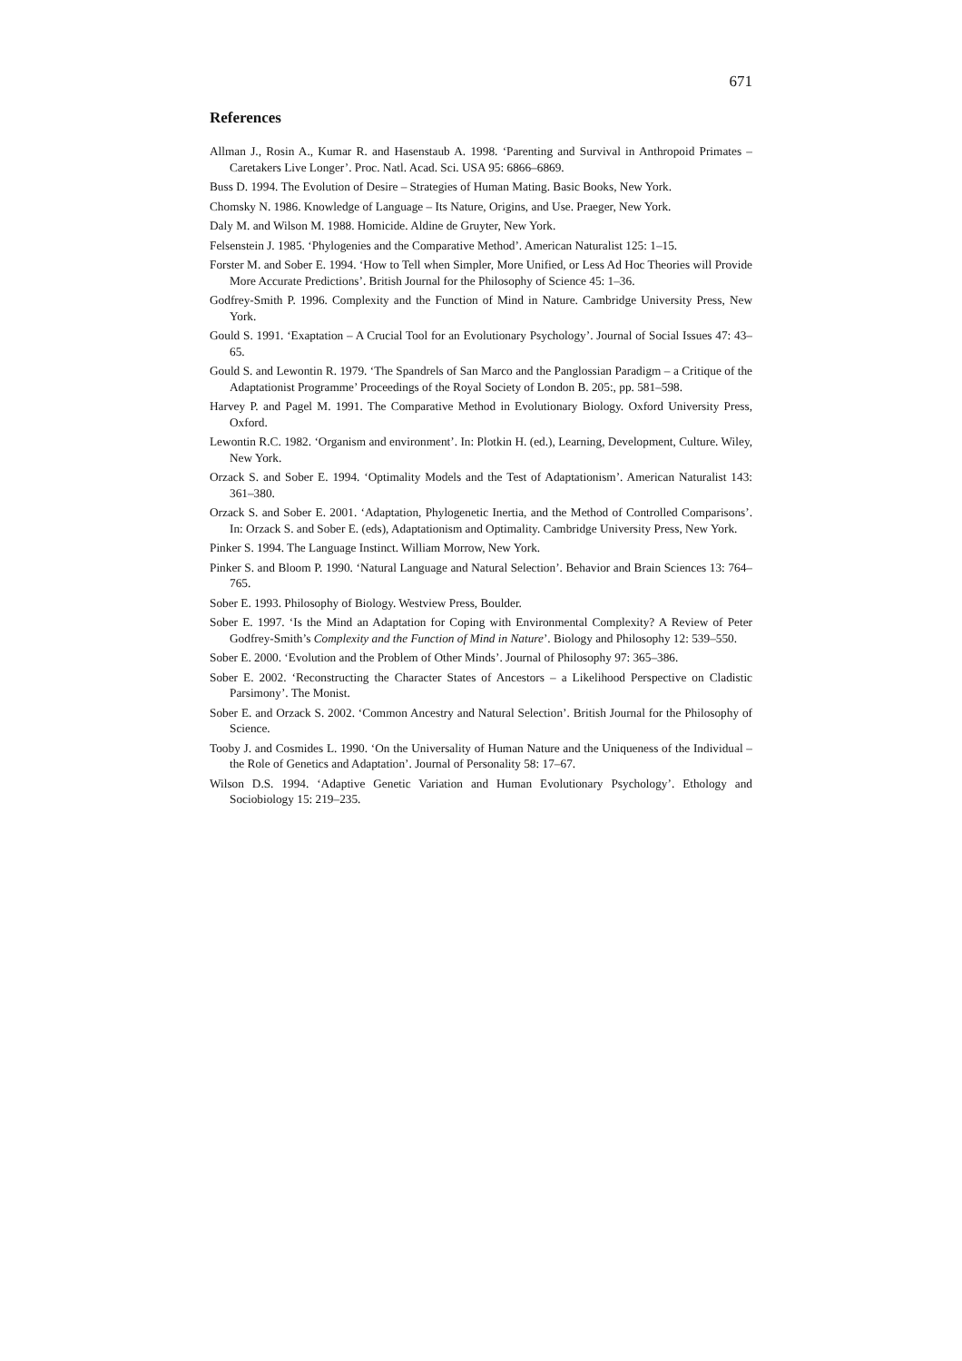671
References
Allman J., Rosin A., Kumar R. and Hasenstaub A. 1998. ‘Parenting and Survival in Anthropoid Primates – Caretakers Live Longer’. Proc. Natl. Acad. Sci. USA 95: 6866–6869.
Buss D. 1994. The Evolution of Desire – Strategies of Human Mating. Basic Books, New York.
Chomsky N. 1986. Knowledge of Language – Its Nature, Origins, and Use. Praeger, New York.
Daly M. and Wilson M. 1988. Homicide. Aldine de Gruyter, New York.
Felsenstein J. 1985. ‘Phylogenies and the Comparative Method’. American Naturalist 125: 1–15.
Forster M. and Sober E. 1994. ‘How to Tell when Simpler, More Unified, or Less Ad Hoc Theories will Provide More Accurate Predictions’. British Journal for the Philosophy of Science 45: 1–36.
Godfrey-Smith P. 1996. Complexity and the Function of Mind in Nature. Cambridge University Press, New York.
Gould S. 1991. ‘Exaptation – A Crucial Tool for an Evolutionary Psychology’. Journal of Social Issues 47: 43–65.
Gould S. and Lewontin R. 1979. ‘The Spandrels of San Marco and the Panglossian Paradigm – a Critique of the Adaptationist Programme’ Proceedings of the Royal Society of London B. 205:, pp. 581–598.
Harvey P. and Pagel M. 1991. The Comparative Method in Evolutionary Biology. Oxford University Press, Oxford.
Lewontin R.C. 1982. ‘Organism and environment’. In: Plotkin H. (ed.), Learning, Development, Culture. Wiley, New York.
Orzack S. and Sober E. 1994. ‘Optimality Models and the Test of Adaptationism’. American Naturalist 143: 361–380.
Orzack S. and Sober E. 2001. ‘Adaptation, Phylogenetic Inertia, and the Method of Controlled Comparisons’. In: Orzack S. and Sober E. (eds), Adaptationism and Optimality. Cambridge University Press, New York.
Pinker S. 1994. The Language Instinct. William Morrow, New York.
Pinker S. and Bloom P. 1990. ‘Natural Language and Natural Selection’. Behavior and Brain Sciences 13: 764–765.
Sober E. 1993. Philosophy of Biology. Westview Press, Boulder.
Sober E. 1997. ‘Is the Mind an Adaptation for Coping with Environmental Complexity? A Review of Peter Godfrey-Smith’s Complexity and the Function of Mind in Nature’. Biology and Philosophy 12: 539–550.
Sober E. 2000. ‘Evolution and the Problem of Other Minds’. Journal of Philosophy 97: 365–386.
Sober E. 2002. ‘Reconstructing the Character States of Ancestors – a Likelihood Perspective on Cladistic Parsimony’. The Monist.
Sober E. and Orzack S. 2002. ‘Common Ancestry and Natural Selection’. British Journal for the Philosophy of Science.
Tooby J. and Cosmides L. 1990. ‘On the Universality of Human Nature and the Uniqueness of the Individual – the Role of Genetics and Adaptation’. Journal of Personality 58: 17–67.
Wilson D.S. 1994. ‘Adaptive Genetic Variation and Human Evolutionary Psychology’. Ethology and Sociobiology 15: 219–235.